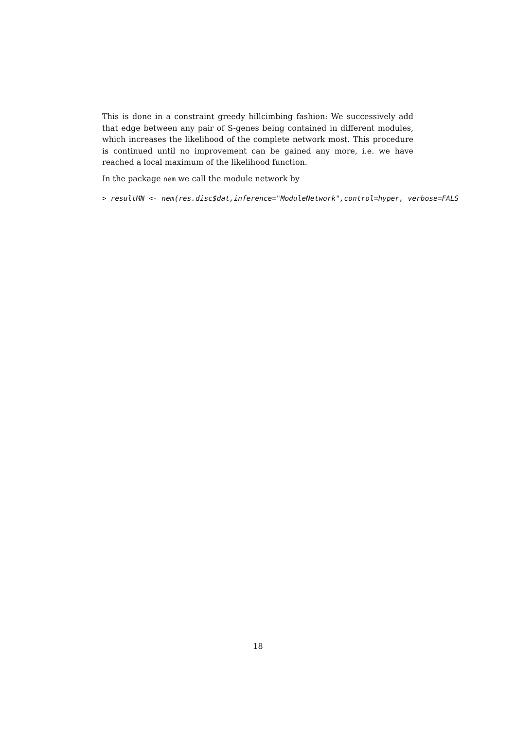This is done in a constraint greedy hillcimbing fashion: We successively add that edge between any pair of S-genes being contained in different modules, which increases the likelihood of the complete network most. This procedure is continued until no improvement can be gained any more, i.e. we have reached a local maximum of the likelihood function.
In the package nem we call the module network by
> resultMN <- nem(res.disc$dat,inference="ModuleNetwork",control=hyper, verbose=FALS
18